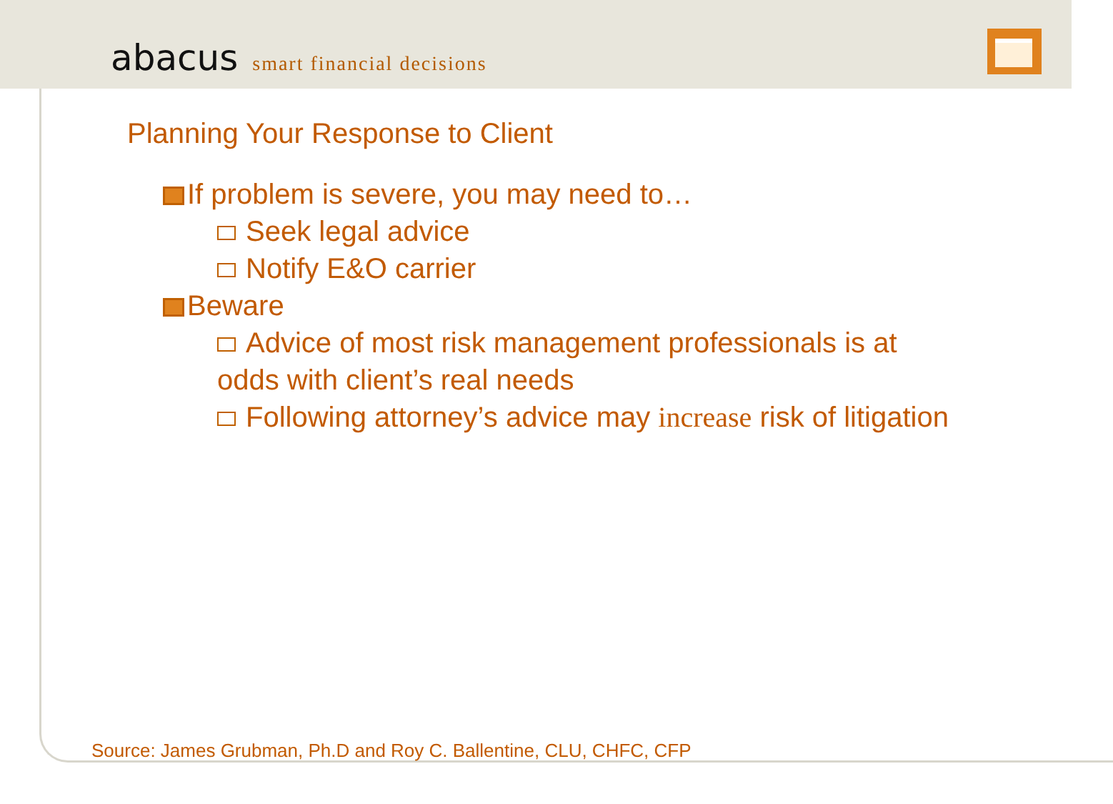abacus smart financial decisions
Planning Your Response to Client
If problem is severe, you may need to…
Seek legal advice
Notify E&O carrier
Beware
Advice of most risk management professionals is at odds with client’s real needs
Following attorney’s advice may increase risk of litigation
Source: James Grubman, Ph.D and Roy C. Ballentine, CLU, CHFC, CFP